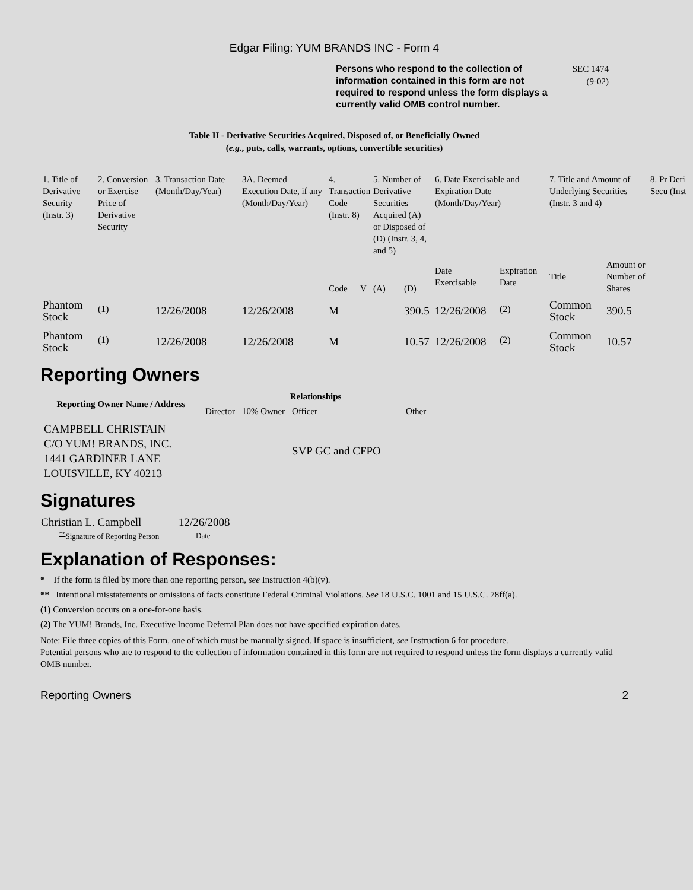Edgar Filing: YUM BRANDS INC - Form 4
Persons who respond to the collection of information contained in this form are not required to respond unless the form displays a currently valid OMB control number.
SEC 1474
(9-02)
Table II - Derivative Securities Acquired, Disposed of, or Beneficially Owned
(e.g., puts, calls, warrants, options, convertible securities)
| 1. Title of Derivative Security (Instr. 3) | 2. Conversion or Exercise Price of Derivative Security | 3. Transaction Date (Month/Day/Year) | 3A. Deemed Execution Date, if any (Month/Day/Year) | 4. Transaction Code (Instr. 8) | | 5. Number of Derivative Securities Acquired (A) or Disposed of (D) (Instr. 3, 4, and 5) | | 6. Date Exercisable and Expiration Date (Month/Day/Year) | | 7. Title and Amount of Underlying Securities (Instr. 3 and 4) | | 8. Pr Deri Secu (Inst |
| --- | --- | --- | --- | --- | --- | --- | --- | --- | --- | --- | --- | --- |
| | | | | Code | V | (A) | (D) | Date Exercisable | Expiration Date | Title | Amount or Number of Shares | |
| Phantom Stock | <sup>(1)</sup> | 12/26/2008 | 12/26/2008 | M | | | 390.5 | 12/26/2008 | <sup>(2)</sup> | Common Stock | 390.5 | |
| Phantom Stock | <sup>(1)</sup> | 12/26/2008 | 12/26/2008 | M | | | 10.57 | 12/26/2008 | <sup>(2)</sup> | Common Stock | 10.57 | |
Reporting Owners
| Reporting Owner Name / Address | Relationships | | | |
| --- | --- | --- | --- | --- |
| | Director | 10% Owner | Officer | Other |
| CAMPBELL CHRISTAIN C/O YUM! BRANDS, INC. 1441 GARDINER LANE LOUISVILLE, KY 40213 | | | SVP GC and CFPO | |
Signatures
| Christian L. Campbell | 12/26/2008 |
| <sup>**</sup> Signature of Reporting Person | Date |
Explanation of Responses:
* If the form is filed by more than one reporting person, see Instruction 4(b)(v).
** Intentional misstatements or omissions of facts constitute Federal Criminal Violations. See 18 U.S.C. 1001 and 15 U.S.C. 78ff(a).
(1) Conversion occurs on a one-for-one basis.
(2) The YUM! Brands, Inc. Executive Income Deferral Plan does not have specified expiration dates.
Note: File three copies of this Form, one of which must be manually signed. If space is insufficient, see Instruction 6 for procedure.
Potential persons who are to respond to the collection of information contained in this form are not required to respond unless the form displays a currently valid OMB number.
Reporting Owners 2